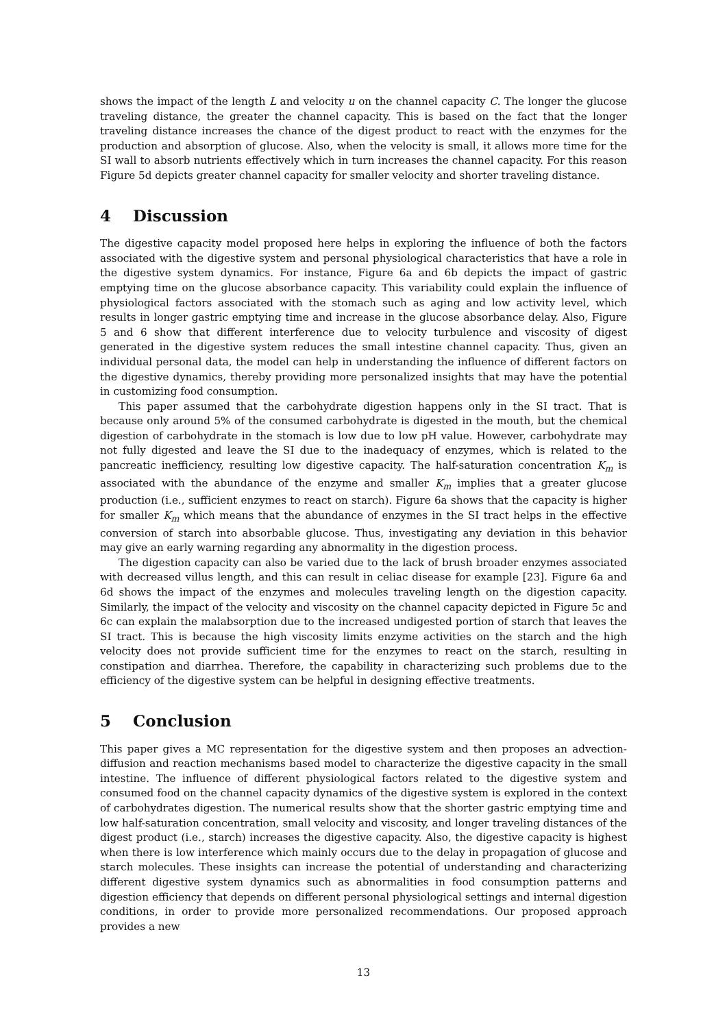shows the impact of the length L and velocity u on the channel capacity C. The longer the glucose traveling distance, the greater the channel capacity. This is based on the fact that the longer traveling distance increases the chance of the digest product to react with the enzymes for the production and absorption of glucose. Also, when the velocity is small, it allows more time for the SI wall to absorb nutrients effectively which in turn increases the channel capacity. For this reason Figure 5d depicts greater channel capacity for smaller velocity and shorter traveling distance.
4 Discussion
The digestive capacity model proposed here helps in exploring the influence of both the factors associated with the digestive system and personal physiological characteristics that have a role in the digestive system dynamics. For instance, Figure 6a and 6b depicts the impact of gastric emptying time on the glucose absorbance capacity. This variability could explain the influence of physiological factors associated with the stomach such as aging and low activity level, which results in longer gastric emptying time and increase in the glucose absorbance delay. Also, Figure 5 and 6 show that different interference due to velocity turbulence and viscosity of digest generated in the digestive system reduces the small intestine channel capacity. Thus, given an individual personal data, the model can help in understanding the influence of different factors on the digestive dynamics, thereby providing more personalized insights that may have the potential in customizing food consumption.
This paper assumed that the carbohydrate digestion happens only in the SI tract. That is because only around 5% of the consumed carbohydrate is digested in the mouth, but the chemical digestion of carbohydrate in the stomach is low due to low pH value. However, carbohydrate may not fully digested and leave the SI due to the inadequacy of enzymes, which is related to the pancreatic inefficiency, resulting low digestive capacity. The half-saturation concentration K<sub>m</sub> is associated with the abundance of the enzyme and smaller K<sub>m</sub> implies that a greater glucose production (i.e., sufficient enzymes to react on starch). Figure 6a shows that the capacity is higher for smaller K<sub>m</sub> which means that the abundance of enzymes in the SI tract helps in the effective conversion of starch into absorbable glucose. Thus, investigating any deviation in this behavior may give an early warning regarding any abnormality in the digestion process.
The digestion capacity can also be varied due to the lack of brush broader enzymes associated with decreased villus length, and this can result in celiac disease for example [23]. Figure 6a and 6d shows the impact of the enzymes and molecules traveling length on the digestion capacity. Similarly, the impact of the velocity and viscosity on the channel capacity depicted in Figure 5c and 6c can explain the malabsorption due to the increased undigested portion of starch that leaves the SI tract. This is because the high viscosity limits enzyme activities on the starch and the high velocity does not provide sufficient time for the enzymes to react on the starch, resulting in constipation and diarrhea. Therefore, the capability in characterizing such problems due to the efficiency of the digestive system can be helpful in designing effective treatments.
5 Conclusion
This paper gives a MC representation for the digestive system and then proposes an advection-diffusion and reaction mechanisms based model to characterize the digestive capacity in the small intestine. The influence of different physiological factors related to the digestive system and consumed food on the channel capacity dynamics of the digestive system is explored in the context of carbohydrates digestion. The numerical results show that the shorter gastric emptying time and low half-saturation concentration, small velocity and viscosity, and longer traveling distances of the digest product (i.e., starch) increases the digestive capacity. Also, the digestive capacity is highest when there is low interference which mainly occurs due to the delay in propagation of glucose and starch molecules. These insights can increase the potential of understanding and characterizing different digestive system dynamics such as abnormalities in food consumption patterns and digestion efficiency that depends on different personal physiological settings and internal digestion conditions, in order to provide more personalized recommendations. Our proposed approach provides a new
13